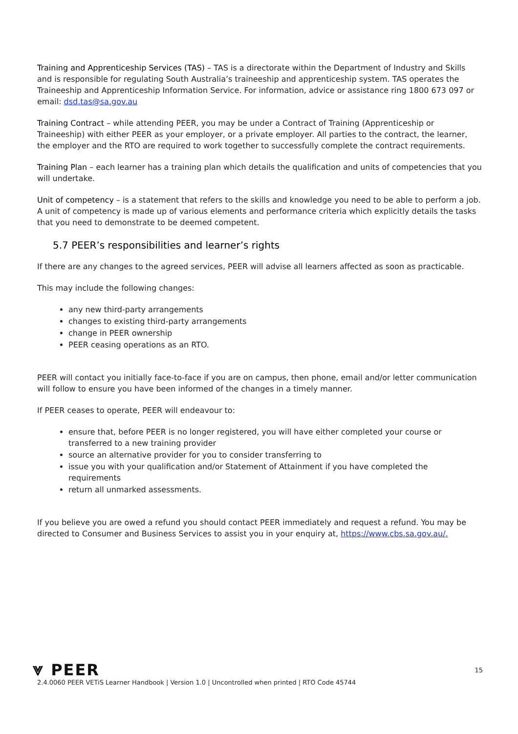Training and Apprenticeship Services (TAS) – TAS is a directorate within the Department of Industry and Skills and is responsible for regulating South Australia’s traineeship and apprenticeship system. TAS operates the Traineeship and Apprenticeship Information Service. For information, advice or assistance ring 1800 673 097 or email: dsd.tas@sa.gov.au
Training Contract – while attending PEER, you may be under a Contract of Training (Apprenticeship or Traineeship) with either PEER as your employer, or a private employer. All parties to the contract, the learner, the employer and the RTO are required to work together to successfully complete the contract requirements.
Training Plan – each learner has a training plan which details the qualification and units of competencies that you will undertake.
Unit of competency – is a statement that refers to the skills and knowledge you need to be able to perform a job. A unit of competency is made up of various elements and performance criteria which explicitly details the tasks that you need to demonstrate to be deemed competent.
5.7 PEER’s responsibilities and learner’s rights
If there are any changes to the agreed services, PEER will advise all learners affected as soon as practicable.
This may include the following changes:
any new third-party arrangements
changes to existing third-party arrangements
change in PEER ownership
PEER ceasing operations as an RTO.
PEER will contact you initially face-to-face if you are on campus, then phone, email and/or letter communication will follow to ensure you have been informed of the changes in a timely manner.
If PEER ceases to operate, PEER will endeavour to:
ensure that, before PEER is no longer registered, you will have either completed your course or transferred to a new training provider
source an alternative provider for you to consider transferring to
issue you with your qualification and/or Statement of Attainment if you have completed the requirements
return all unmarked assessments.
If you believe you are owed a refund you should contact PEER immediately and request a refund. You may be directed to Consumer and Business Services to assist you in your enquiry at, https://www.cbs.sa.gov.au/.
⩔ PEER
15
2.4.0060 PEER VETiS Learner Handbook | Version 1.0 | Uncontrolled when printed | RTO Code 45744